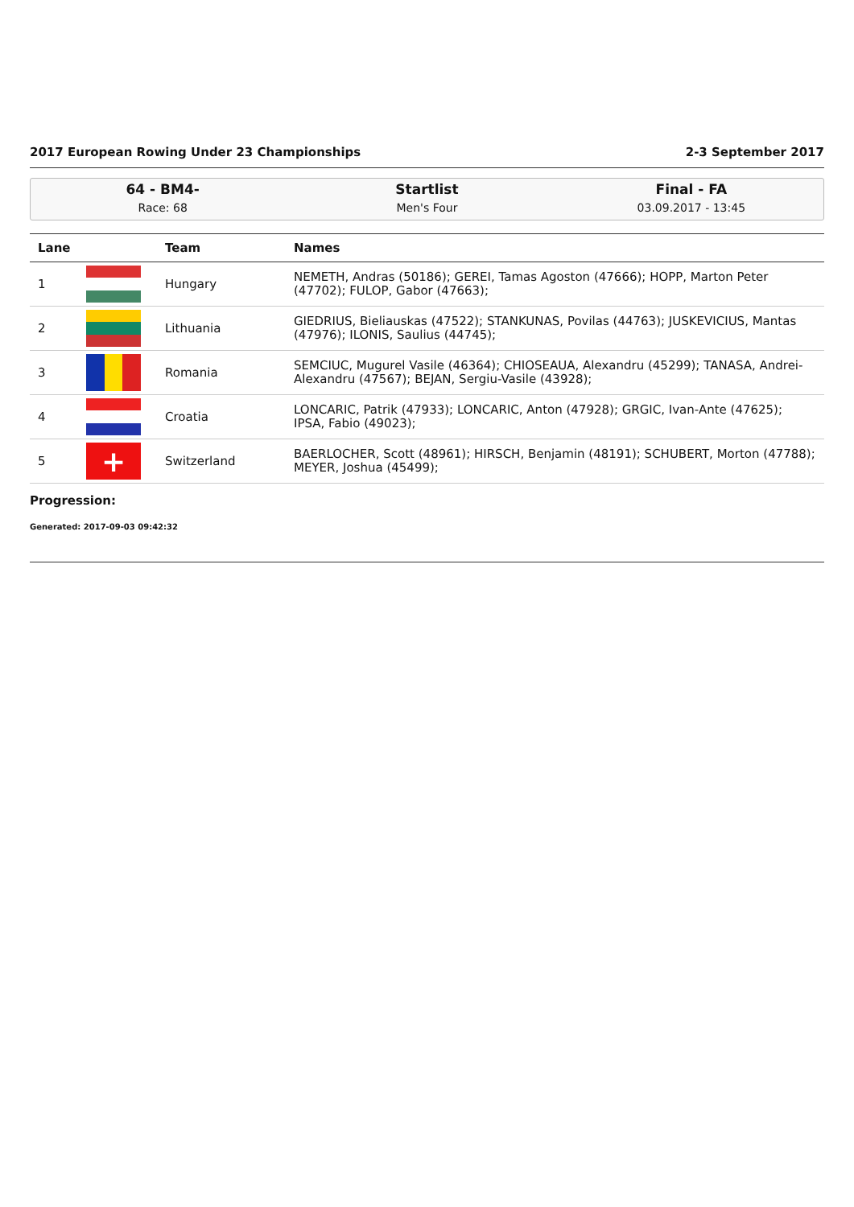2017 European Rowing Under 23 Championships 2-3 September 2017
64 - BM4-
Race: 68
Startlist
Men's Four
Final - FA
03.09.2017 - 13:45
| Lane | | Team | Names |
| --- | --- | --- | --- |
| 1 | | Hungary | NEMETH, Andras (50186); GEREI, Tamas Agoston (47666); HOPP, Marton Peter (47702); FULOP, Gabor (47663); |
| 2 | | Lithuania | GIEDRIUS, Bieliauskas (47522); STANKUNAS, Povilas (44763); JUSKEVICIUS, Mantas (47976); ILONIS, Saulius (44745); |
| 3 | | Romania | SEMCIUC, Mugurel Vasile (46364); CHIOSEAUA, Alexandru (45299); TANASA, Andrei-Alexandru (47567); BEJAN, Sergiu-Vasile (43928); |
| 4 | | Croatia | LONCARIC, Patrik (47933); LONCARIC, Anton (47928); GRGIC, Ivan-Ante (47625); IPSA, Fabio (49023); |
| 5 | + | Switzerland | BAERLOCHER, Scott (48961); HIRSCH, Benjamin (48191); SCHUBERT, Morton (47788); MEYER, Joshua (45499); |
Progression:
Generated: 2017-09-03 09:42:32